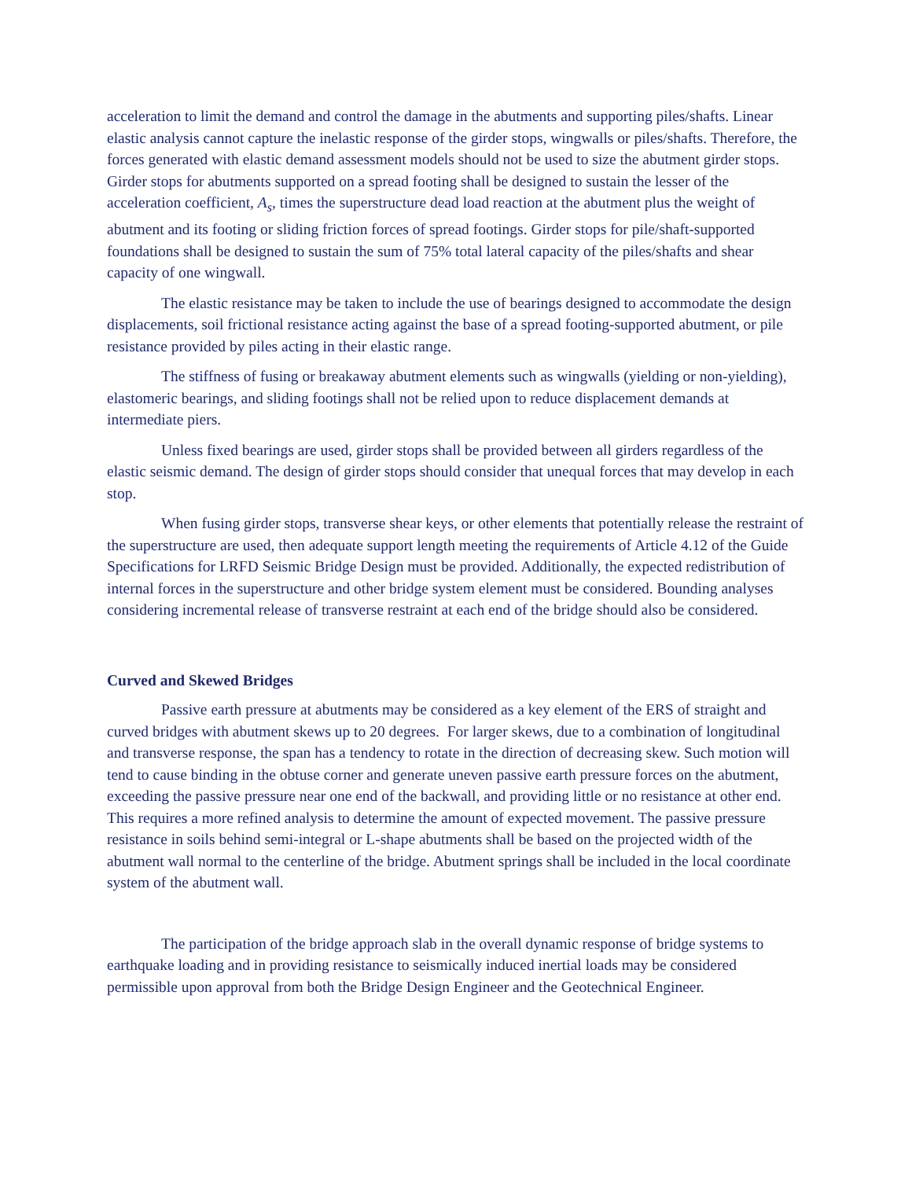acceleration to limit the demand and control the damage in the abutments and supporting piles/shafts. Linear elastic analysis cannot capture the inelastic response of the girder stops, wingwalls or piles/shafts. Therefore, the forces generated with elastic demand assessment models should not be used to size the abutment girder stops. Girder stops for abutments supported on a spread footing shall be designed to sustain the lesser of the acceleration coefficient, A<sub>s</sub>, times the superstructure dead load reaction at the abutment plus the weight of abutment and its footing or sliding friction forces of spread footings. Girder stops for pile/shaft-supported foundations shall be designed to sustain the sum of 75% total lateral capacity of the piles/shafts and shear capacity of one wingwall.
The elastic resistance may be taken to include the use of bearings designed to accommodate the design displacements, soil frictional resistance acting against the base of a spread footing-supported abutment, or pile resistance provided by piles acting in their elastic range.
The stiffness of fusing or breakaway abutment elements such as wingwalls (yielding or non-yielding), elastomeric bearings, and sliding footings shall not be relied upon to reduce displacement demands at intermediate piers.
Unless fixed bearings are used, girder stops shall be provided between all girders regardless of the elastic seismic demand. The design of girder stops should consider that unequal forces that may develop in each stop.
When fusing girder stops, transverse shear keys, or other elements that potentially release the restraint of the superstructure are used, then adequate support length meeting the requirements of Article 4.12 of the Guide Specifications for LRFD Seismic Bridge Design must be provided. Additionally, the expected redistribution of internal forces in the superstructure and other bridge system element must be considered. Bounding analyses considering incremental release of transverse restraint at each end of the bridge should also be considered.
Curved and Skewed Bridges
Passive earth pressure at abutments may be considered as a key element of the ERS of straight and curved bridges with abutment skews up to 20 degrees. For larger skews, due to a combination of longitudinal and transverse response, the span has a tendency to rotate in the direction of decreasing skew. Such motion will tend to cause binding in the obtuse corner and generate uneven passive earth pressure forces on the abutment, exceeding the passive pressure near one end of the backwall, and providing little or no resistance at other end. This requires a more refined analysis to determine the amount of expected movement. The passive pressure resistance in soils behind semi-integral or L-shape abutments shall be based on the projected width of the abutment wall normal to the centerline of the bridge. Abutment springs shall be included in the local coordinate system of the abutment wall.
The participation of the bridge approach slab in the overall dynamic response of bridge systems to earthquake loading and in providing resistance to seismically induced inertial loads may be considered permissible upon approval from both the Bridge Design Engineer and the Geotechnical Engineer.